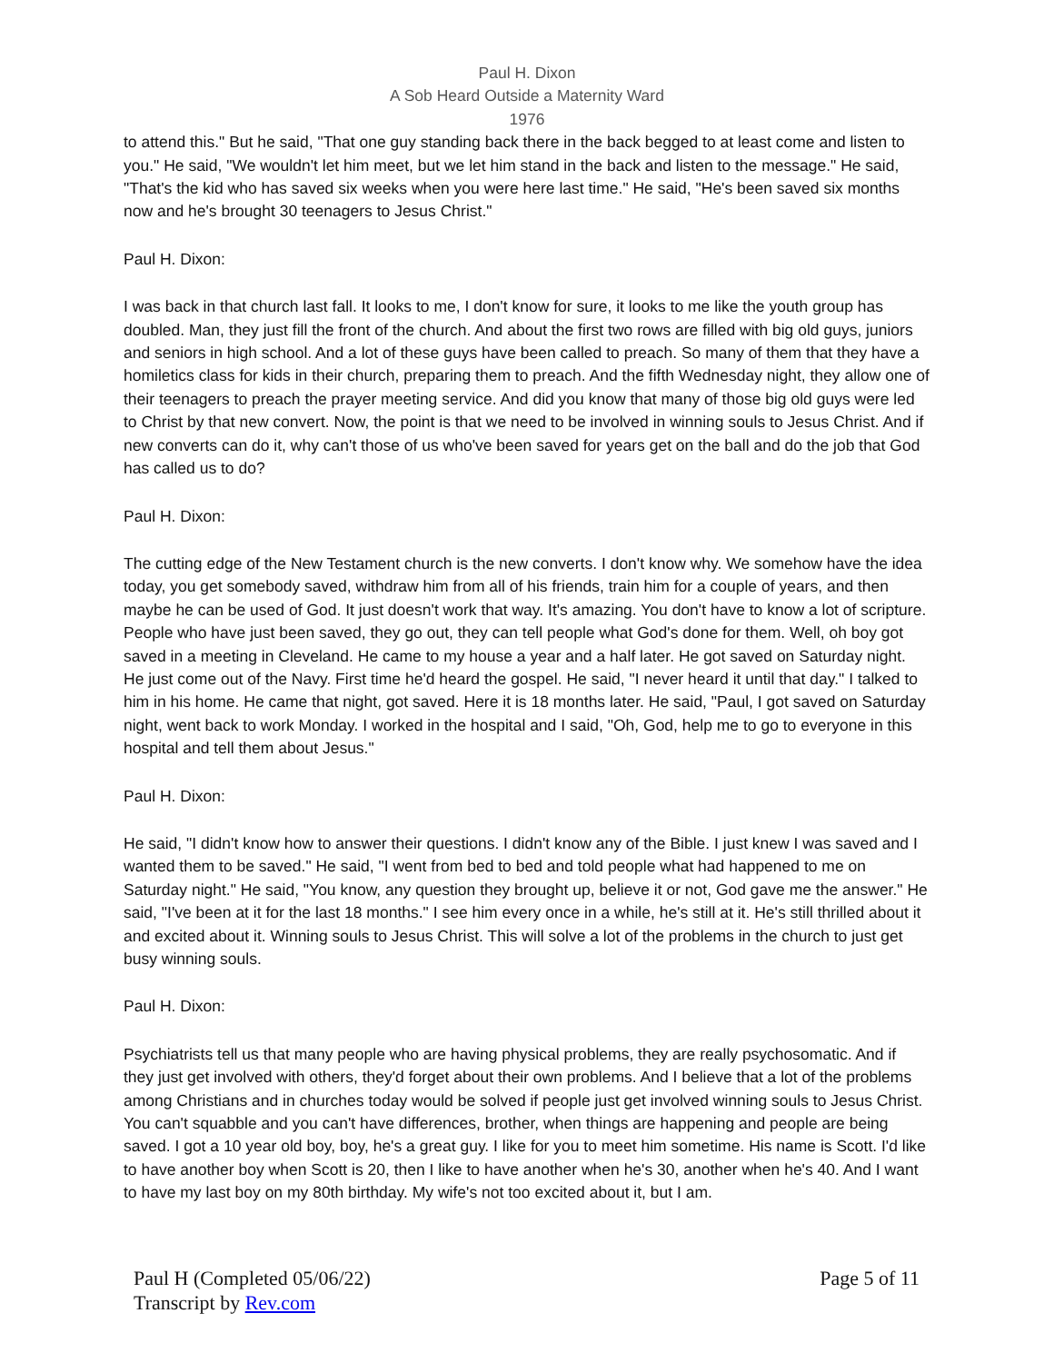Paul H. Dixon
A Sob Heard Outside a Maternity Ward
1976
to attend this." But he said, "That one guy standing back there in the back begged to at least come and listen to you." He said, "We wouldn't let him meet, but we let him stand in the back and listen to the message." He said, "That's the kid who has saved six weeks when you were here last time." He said, "He's been saved six months now and he's brought 30 teenagers to Jesus Christ."
Paul H. Dixon:
I was back in that church last fall. It looks to me, I don't know for sure, it looks to me like the youth group has doubled. Man, they just fill the front of the church. And about the first two rows are filled with big old guys, juniors and seniors in high school. And a lot of these guys have been called to preach. So many of them that they have a homiletics class for kids in their church, preparing them to preach. And the fifth Wednesday night, they allow one of their teenagers to preach the prayer meeting service. And did you know that many of those big old guys were led to Christ by that new convert. Now, the point is that we need to be involved in winning souls to Jesus Christ. And if new converts can do it, why can't those of us who've been saved for years get on the ball and do the job that God has called us to do?
Paul H. Dixon:
The cutting edge of the New Testament church is the new converts. I don't know why. We somehow have the idea today, you get somebody saved, withdraw him from all of his friends, train him for a couple of years, and then maybe he can be used of God. It just doesn't work that way. It's amazing. You don't have to know a lot of scripture. People who have just been saved, they go out, they can tell people what God's done for them. Well, oh boy got saved in a meeting in Cleveland. He came to my house a year and a half later. He got saved on Saturday night. He just come out of the Navy. First time he'd heard the gospel. He said, "I never heard it until that day." I talked to him in his home. He came that night, got saved. Here it is 18 months later. He said, "Paul, I got saved on Saturday night, went back to work Monday. I worked in the hospital and I said, "Oh, God, help me to go to everyone in this hospital and tell them about Jesus."
Paul H. Dixon:
He said, "I didn't know how to answer their questions. I didn't know any of the Bible. I just knew I was saved and I wanted them to be saved." He said, "I went from bed to bed and told people what had happened to me on Saturday night." He said, "You know, any question they brought up, believe it or not, God gave me the answer." He said, "I've been at it for the last 18 months." I see him every once in a while, he's still at it. He's still thrilled about it and excited about it. Winning souls to Jesus Christ. This will solve a lot of the problems in the church to just get busy winning souls.
Paul H. Dixon:
Psychiatrists tell us that many people who are having physical problems, they are really psychosomatic. And if they just get involved with others, they'd forget about their own problems. And I believe that a lot of the problems among Christians and in churches today would be solved if people just get involved winning souls to Jesus Christ. You can't squabble and you can't have differences, brother, when things are happening and people are being saved. I got a 10 year old boy, boy, he's a great guy. I like for you to meet him sometime. His name is Scott. I'd like to have another boy when Scott is 20, then I like to have another when he's 30, another when he's 40. And I want to have my last boy on my 80th birthday. My wife's not too excited about it, but I am.
Paul H (Completed 05/06/22)
Transcript by Rev.com
Page 5 of 11